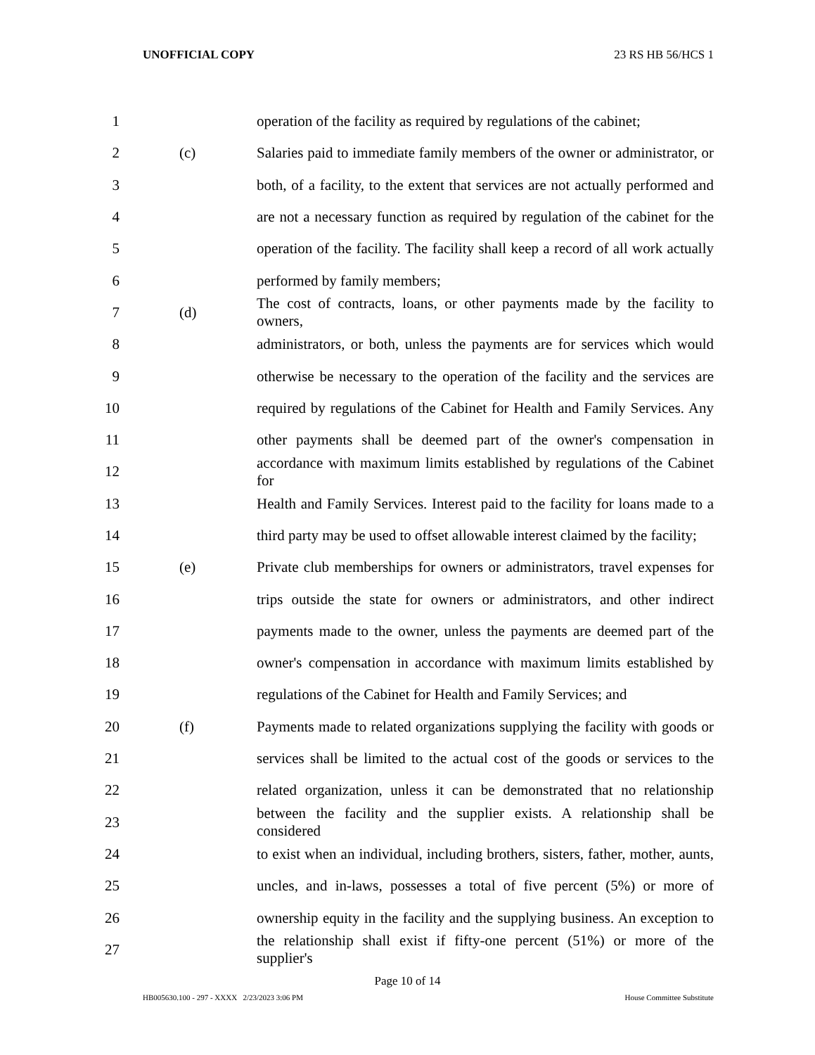UNOFFICIAL COPY 23 RS HB 56/HCS 1
1 operation of the facility as required by regulations of the cabinet;
2 (c) Salaries paid to immediate family members of the owner or administrator, or
3 both, of a facility, to the extent that services are not actually performed and
4 are not a necessary function as required by regulation of the cabinet for the
5 operation of the facility. The facility shall keep a record of all work actually
6 performed by family members;
7 (d) The cost of contracts, loans, or other payments made by the facility to owners,
8 administrators, or both, unless the payments are for services which would
9 otherwise be necessary to the operation of the facility and the services are
10 required by regulations of the Cabinet for Health and Family Services. Any
11 other payments shall be deemed part of the owner's compensation in
12 accordance with maximum limits established by regulations of the Cabinet for
13 Health and Family Services. Interest paid to the facility for loans made to a
14 third party may be used to offset allowable interest claimed by the facility;
15 (e) Private club memberships for owners or administrators, travel expenses for
16 trips outside the state for owners or administrators, and other indirect
17 payments made to the owner, unless the payments are deemed part of the
18 owner's compensation in accordance with maximum limits established by
19 regulations of the Cabinet for Health and Family Services; and
20 (f) Payments made to related organizations supplying the facility with goods or
21 services shall be limited to the actual cost of the goods or services to the
22 related organization, unless it can be demonstrated that no relationship
23 between the facility and the supplier exists. A relationship shall be considered
24 to exist when an individual, including brothers, sisters, father, mother, aunts,
25 uncles, and in-laws, possesses a total of five percent (5%) or more of
26 ownership equity in the facility and the supplying business. An exception to
27 the relationship shall exist if fifty-one percent (51%) or more of the supplier's
Page 10 of 14
HB005630.100 - 297 - XXXX 2/23/2023 3:06 PM House Committee Substitute